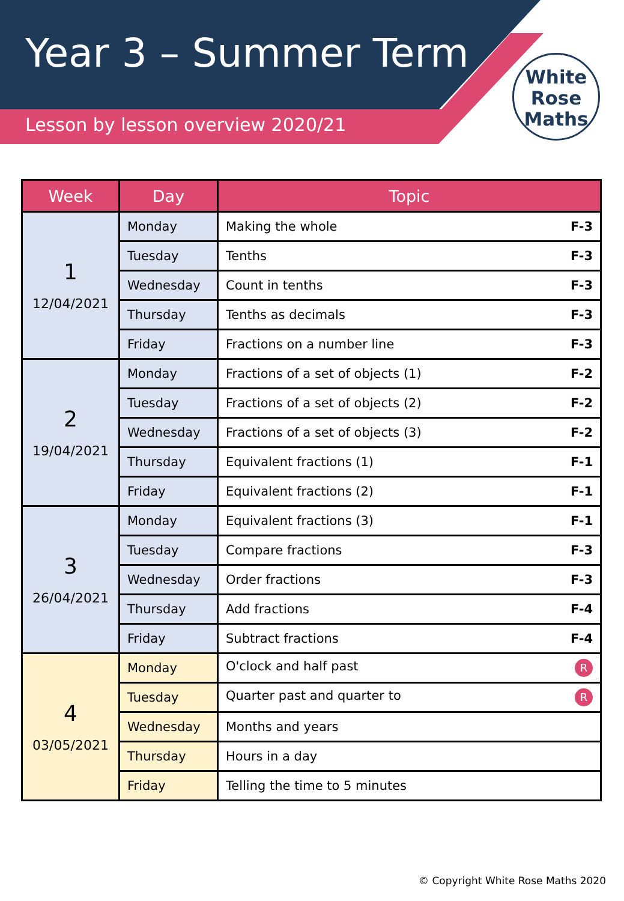Year 3 – Summer Term
Lesson by lesson overview 2020/21
White
Rose
Maths
| Week | Day | Topic |
| --- | --- | --- |
| 1 12/04/2021 | Monday | Making the whole F-3 |
| | Tuesday | Tenths F-3 |
| | Wednesday | Count in tenths F-3 |
| | Thursday | Tenths as decimals F-3 |
| | Friday | Fractions on a number line F-3 |
| 2 19/04/2021 | Monday | Fractions of a set of objects (1) F-2 |
| | Tuesday | Fractions of a set of objects (2) F-2 |
| | Wednesday | Fractions of a set of objects (3) F-2 |
| | Thursday | Equivalent fractions (1) F-1 |
| | Friday | Equivalent fractions (2) F-1 |
| 3 26/04/2021 | Monday | Equivalent fractions (3) F-1 |
| | Tuesday | Compare fractions F-3 |
| | Wednesday | Order fractions F-3 |
| | Thursday | Add fractions F-4 |
| | Friday | Subtract fractions F-4 |
| 4 03/05/2021 | Monday | O'clock and half past R |
| | Tuesday | Quarter past and quarter to R |
| | Wednesday | Months and years |
| | Thursday | Hours in a day |
| | Friday | Telling the time to 5 minutes |
© Copyright White Rose Maths 2020